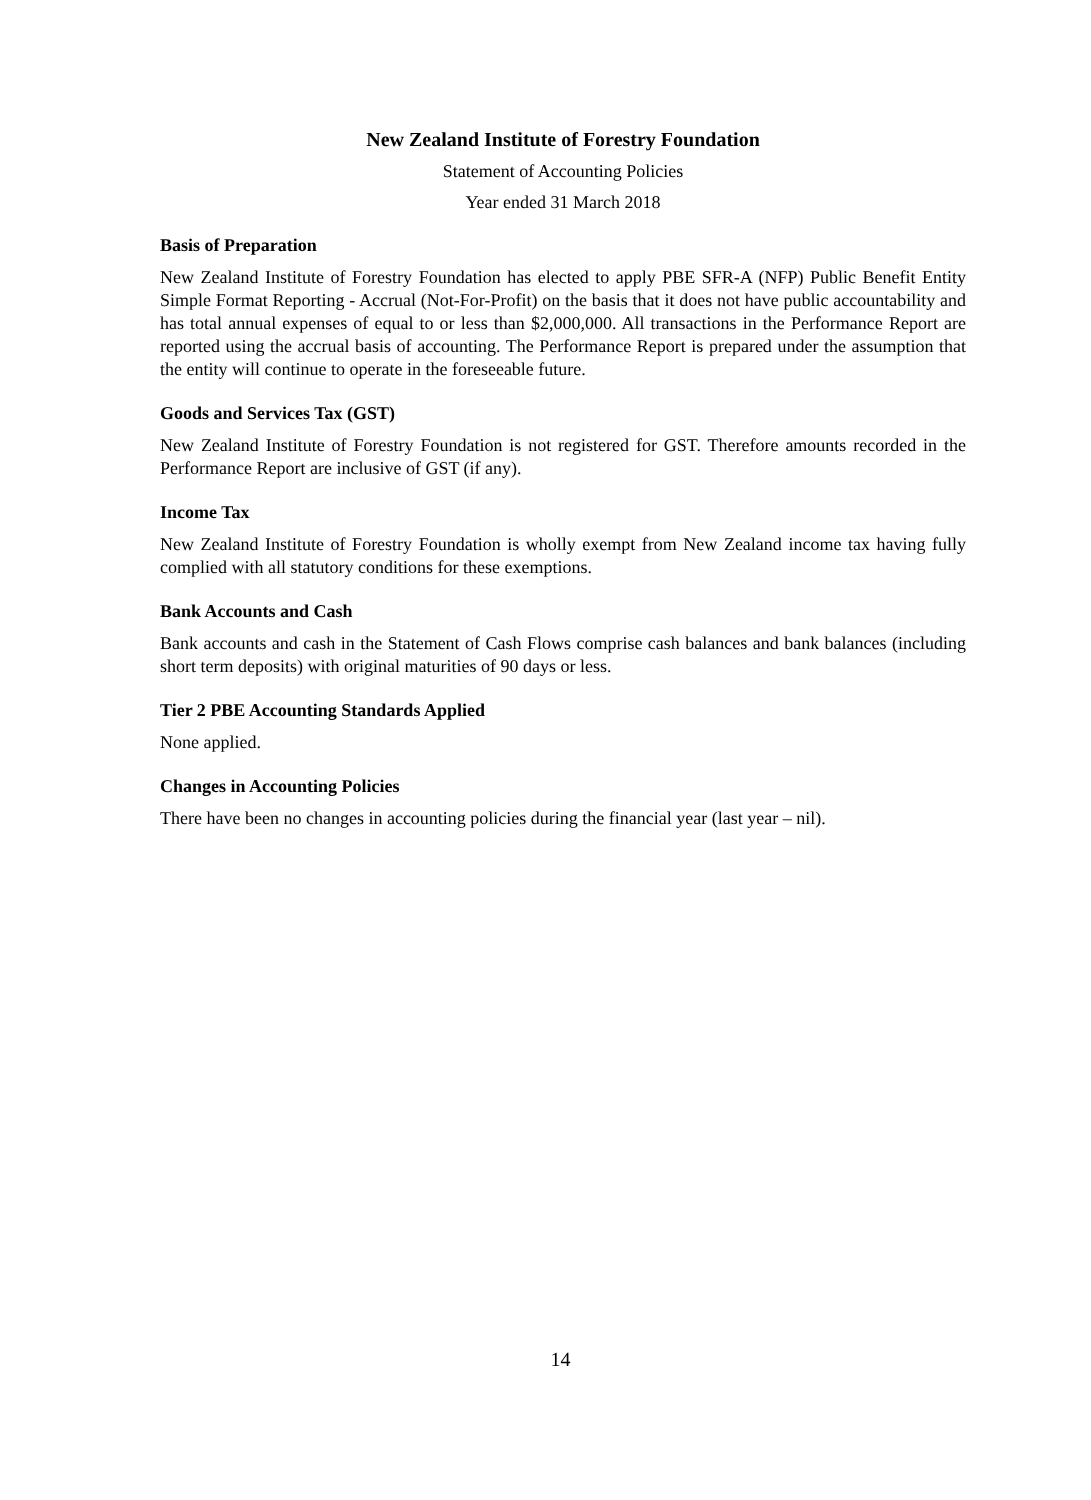New Zealand Institute of Forestry Foundation
Statement of Accounting Policies
Year ended 31 March 2018
Basis of Preparation
New Zealand Institute of Forestry Foundation has elected to apply PBE SFR-A (NFP) Public Benefit Entity Simple Format Reporting - Accrual (Not-For-Profit) on the basis that it does not have public accountability and has total annual expenses of equal to or less than $2,000,000. All transactions in the Performance Report are reported using the accrual basis of accounting. The Performance Report is prepared under the assumption that the entity will continue to operate in the foreseeable future.
Goods and Services Tax (GST)
New Zealand Institute of Forestry Foundation is not registered for GST. Therefore amounts recorded in the Performance Report are inclusive of GST (if any).
Income Tax
New Zealand Institute of Forestry Foundation is wholly exempt from New Zealand income tax having fully complied with all statutory conditions for these exemptions.
Bank Accounts and Cash
Bank accounts and cash in the Statement of Cash Flows comprise cash balances and bank balances (including short term deposits) with original maturities of 90 days or less.
Tier 2 PBE Accounting Standards Applied
None applied.
Changes in Accounting Policies
There have been no changes in accounting policies during the financial year (last year – nil).
14